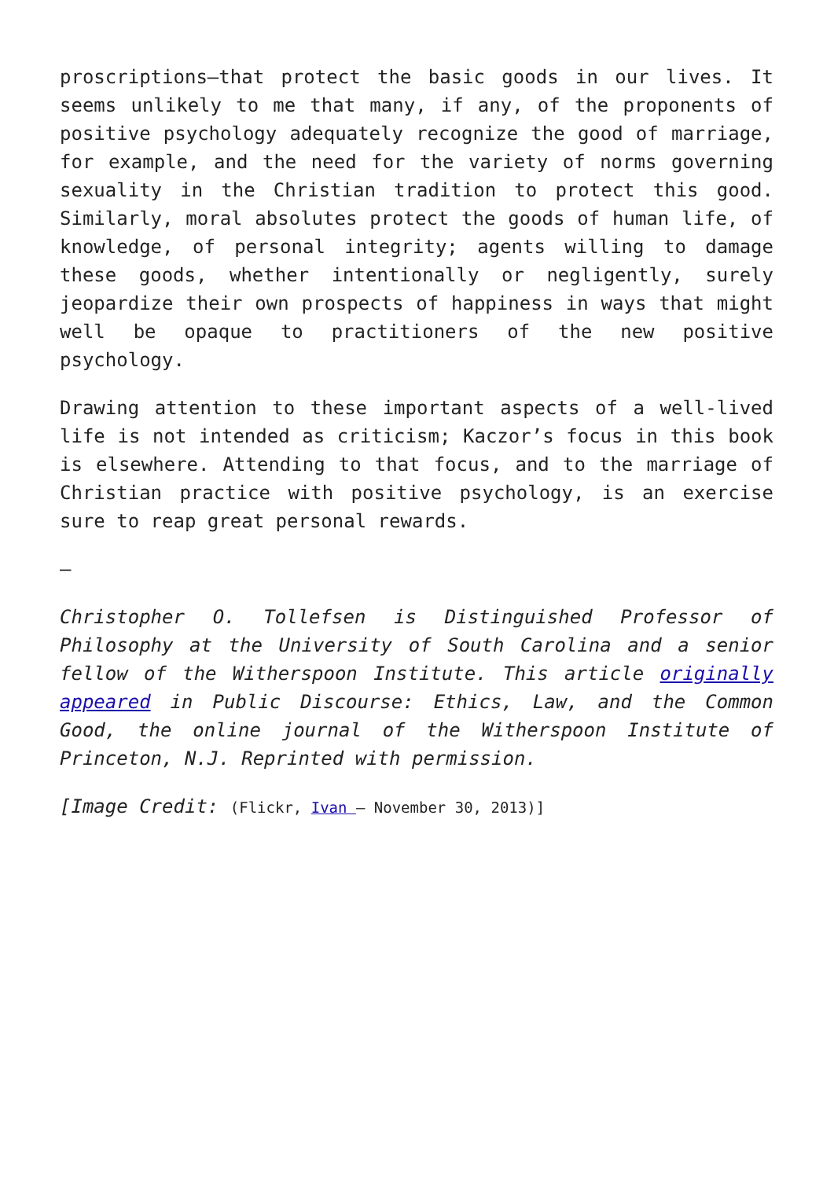proscriptions—that protect the basic goods in our lives. It seems unlikely to me that many, if any, of the proponents of positive psychology adequately recognize the good of marriage, for example, and the need for the variety of norms governing sexuality in the Christian tradition to protect this good. Similarly, moral absolutes protect the goods of human life, of knowledge, of personal integrity; agents willing to damage these goods, whether intentionally or negligently, surely jeopardize their own prospects of happiness in ways that might well be opaque to practitioners of the new positive psychology.
Drawing attention to these important aspects of a well-lived life is not intended as criticism; Kaczor’s focus in this book is elsewhere. Attending to that focus, and to the marriage of Christian practice with positive psychology, is an exercise sure to reap great personal rewards.
–
Christopher O. Tollefsen is Distinguished Professor of Philosophy at the University of South Carolina and a senior fellow of the Witherspoon Institute. This article originally appeared in Public Discourse: Ethics, Law, and the Common Good, the online journal of the Witherspoon Institute of Princeton, N.J. Reprinted with permission.
[Image Credit: (Flickr, Ivan – November 30, 2013)]